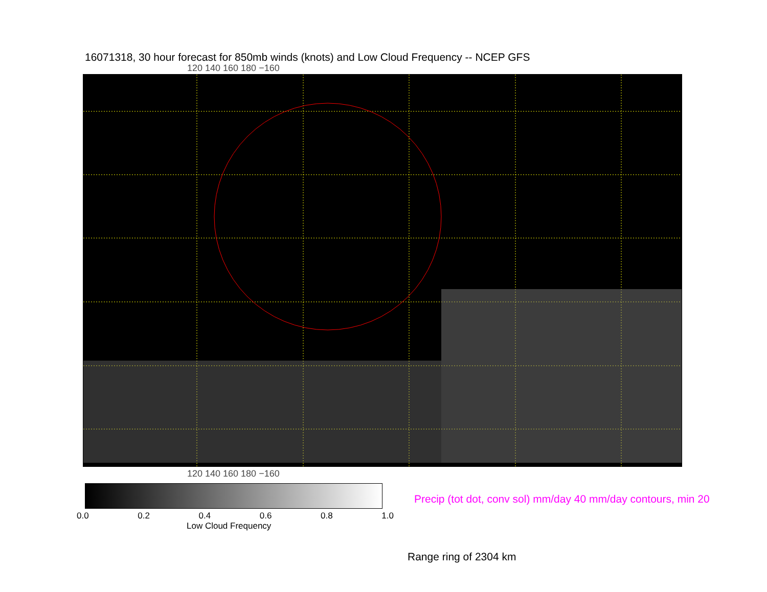16071318, 30 hour forecast for 850mb winds (knots) and Low Cloud Frequency -- NCEP GFS
120 140 160 180 −160
120 140 160 180 −160
0.0 0.2 0.4 0.6 0.8 1.0
Low Cloud Frequency
Precip (tot dot, conv sol) mm/day 40 mm/day contours, min 20
Range ring of 2304 km